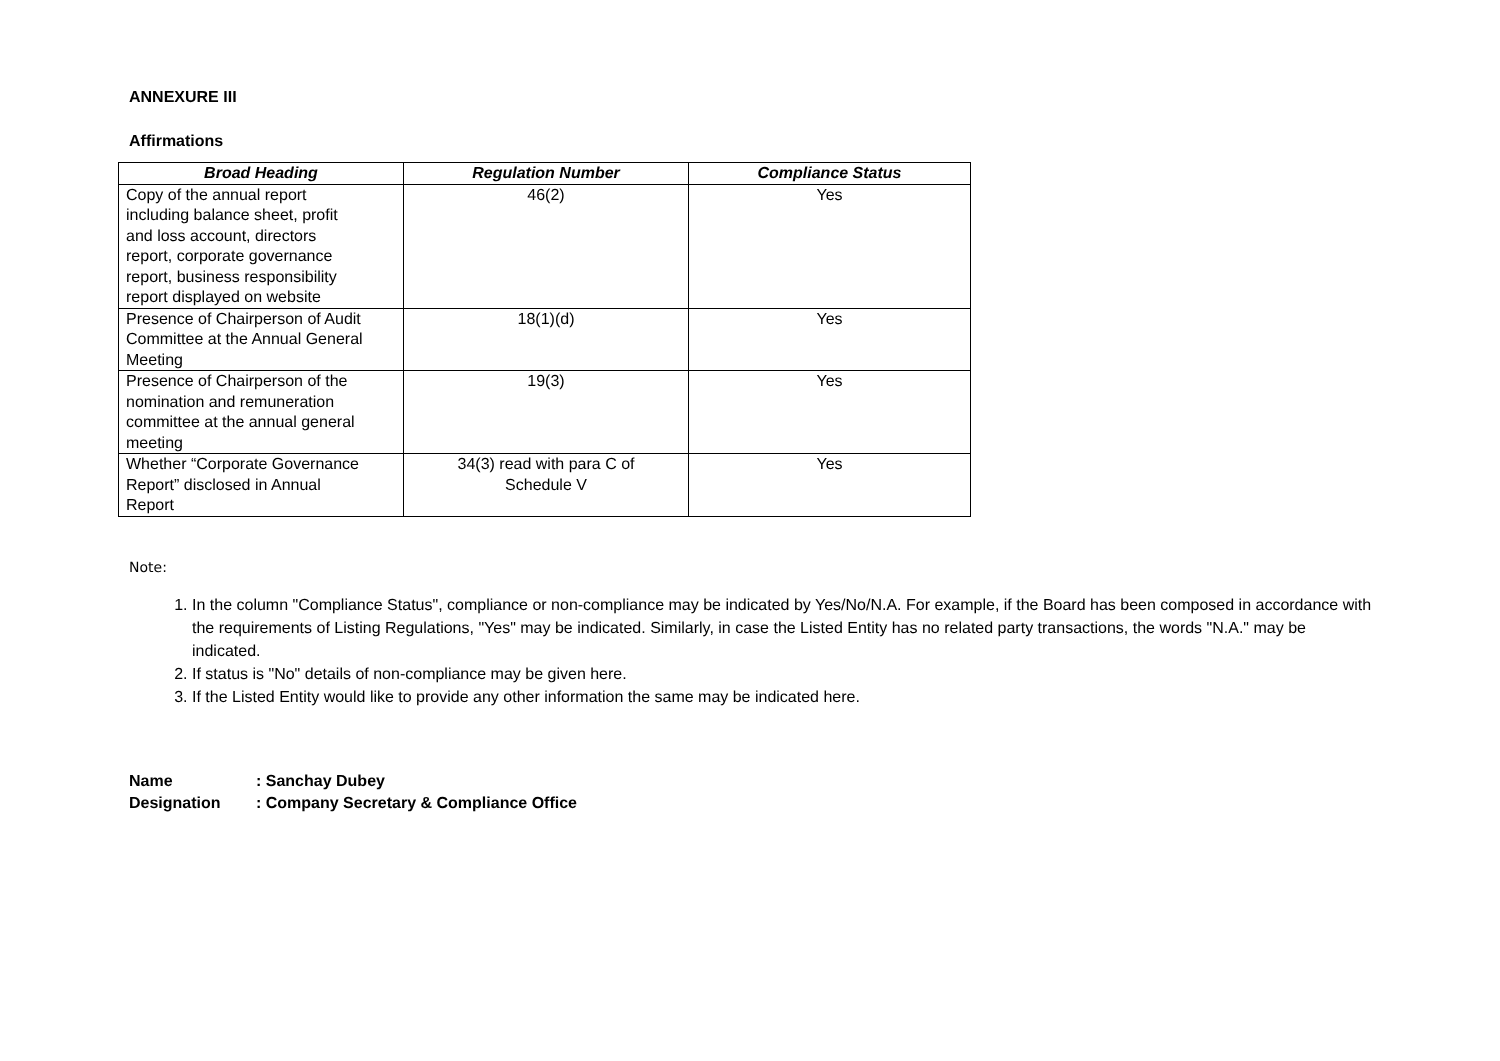ANNEXURE III
Affirmations
| Broad Heading | Regulation Number | Compliance Status |
| --- | --- | --- |
| Copy of the annual report including balance sheet, profit and loss account, directors report, corporate governance report, business responsibility report displayed on website | 46(2) | Yes |
| Presence of Chairperson of Audit Committee at the Annual General Meeting | 18(1)(d) | Yes |
| Presence of Chairperson of the nomination and remuneration committee at the annual general meeting | 19(3) | Yes |
| Whether “Corporate Governance Report” disclosed in Annual Report | 34(3) read with para C of Schedule V | Yes |
Note:
1. In the column "Compliance Status", compliance or non-compliance may be indicated by Yes/No/N.A. For example, if the Board has been composed in accordance with the requirements of Listing Regulations, "Yes" may be indicated. Similarly, in case the Listed Entity has no related party transactions, the words "N.A." may be indicated.
2. If status is "No" details of non-compliance may be given here.
3. If the Listed Entity would like to provide any other information the same may be indicated here.
Name: Sanchay Dubey
Designation: Company Secretary & Compliance Office